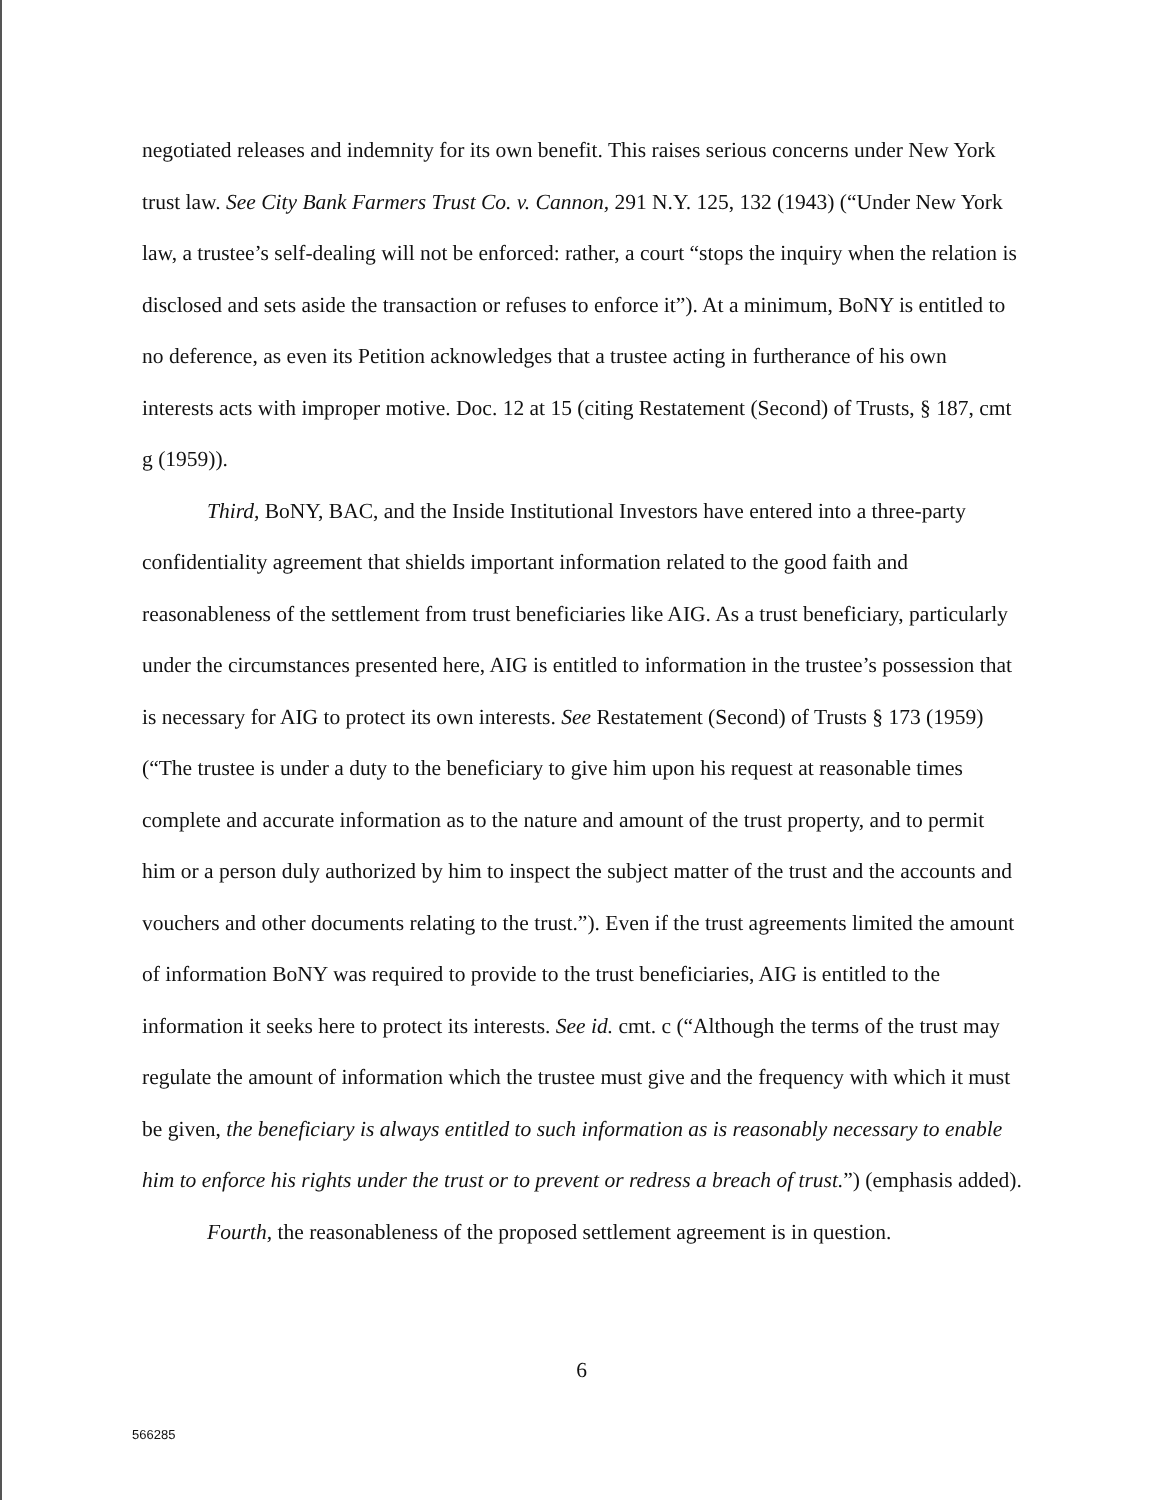negotiated releases and indemnity for its own benefit. This raises serious concerns under New York trust law. See City Bank Farmers Trust Co. v. Cannon, 291 N.Y. 125, 132 (1943) (“Under New York law, a trustee’s self-dealing will not be enforced: rather, a court “stops the inquiry when the relation is disclosed and sets aside the transaction or refuses to enforce it”). At a minimum, BoNY is entitled to no deference, as even its Petition acknowledges that a trustee acting in furtherance of his own interests acts with improper motive. Doc. 12 at 15 (citing Restatement (Second) of Trusts, § 187, cmt g (1959)).
Third, BoNY, BAC, and the Inside Institutional Investors have entered into a three-party confidentiality agreement that shields important information related to the good faith and reasonableness of the settlement from trust beneficiaries like AIG. As a trust beneficiary, particularly under the circumstances presented here, AIG is entitled to information in the trustee’s possession that is necessary for AIG to protect its own interests. See Restatement (Second) of Trusts § 173 (1959) (“The trustee is under a duty to the beneficiary to give him upon his request at reasonable times complete and accurate information as to the nature and amount of the trust property, and to permit him or a person duly authorized by him to inspect the subject matter of the trust and the accounts and vouchers and other documents relating to the trust.”). Even if the trust agreements limited the amount of information BoNY was required to provide to the trust beneficiaries, AIG is entitled to the information it seeks here to protect its interests. See id. cmt. c (“Although the terms of the trust may regulate the amount of information which the trustee must give and the frequency with which it must be given, the beneficiary is always entitled to such information as is reasonably necessary to enable him to enforce his rights under the trust or to prevent or redress a breach of trust.”) (emphasis added).
Fourth, the reasonableness of the proposed settlement agreement is in question.
6
566285